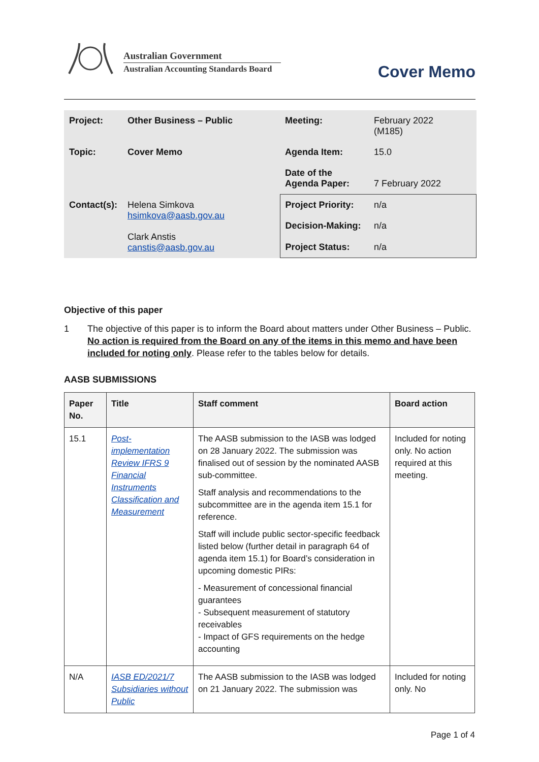Australian Government
Australian Accounting Standards Board
Cover Memo
| Project: | Other Business – Public | Meeting: | February 2022 (M185) |
| Topic: | Cover Memo | Agenda Item: | 15.0 |
| | | Date of the Agenda Paper: | 7 February 2022 |
| Contact(s): | Helena Simkova hsimkova@aasb.gov.au Clark Anstis canstis@aasb.gov.au | Project Priority: | n/a |
| | | Decision-Making: | n/a |
| | | Project Status: | n/a |
Objective of this paper
1 The objective of this paper is to inform the Board about matters under Other Business – Public. No action is required from the Board on any of the items in this memo and have been included for noting only. Please refer to the tables below for details.
AASB SUBMISSIONS
| Paper No. | Title | Staff comment | Board action |
| --- | --- | --- | --- |
| 15.1 | Post-implementation Review IFRS 9 Financial Instruments Classification and Measurement | The AASB submission to the IASB was lodged on 28 January 2022. The submission was finalised out of session by the nominated AASB sub-committee. Staff analysis and recommendations to the subcommittee are in the agenda item 15.1 for reference. Staff will include public sector-specific feedback listed below (further detail in paragraph 64 of agenda item 15.1) for Board’s consideration in upcoming domestic PIRs: - Measurement of concessional financial guarantees - Subsequent measurement of statutory receivables - Impact of GFS requirements on the hedge accounting | Included for noting only. No action required at this meeting. |
| N/A | IASB ED/2021/7 Subsidiaries without Public | The AASB submission to the IASB was lodged on 21 January 2022. The submission was | Included for noting only. No |
Page 1 of 4